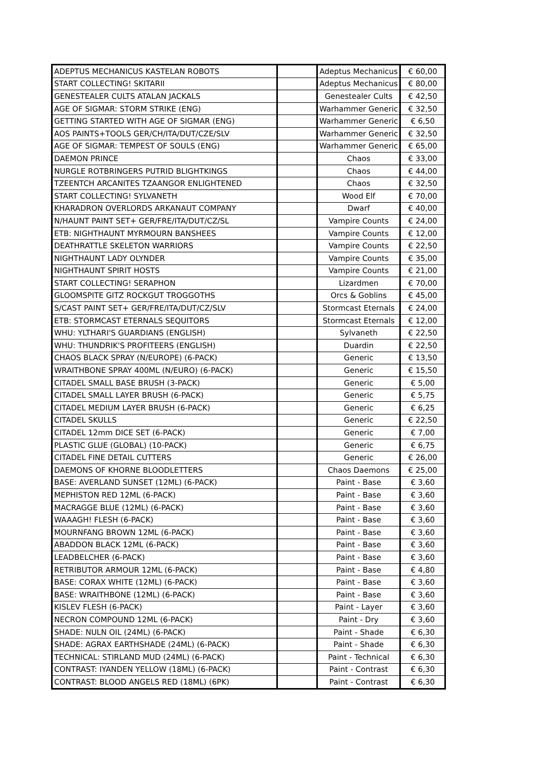| ADEPTUS MECHANICUS KASTELAN ROBOTS | | Adeptus Mechanicus | € 60,00 |
| START COLLECTING! SKITARII | | Adeptus Mechanicus | € 80,00 |
| GENESTEALER CULTS ATALAN JACKALS | | Genestealer Cults | € 42,50 |
| AGE OF SIGMAR: STORM STRIKE (ENG) | | Warhammer Generic | € 32,50 |
| GETTING STARTED WITH AGE OF SIGMAR (ENG) | | Warhammer Generic | € 6,50 |
| AOS PAINTS+TOOLS GER/CH/ITA/DUT/CZE/SLV | | Warhammer Generic | € 32,50 |
| AGE OF SIGMAR: TEMPEST OF SOULS (ENG) | | Warhammer Generic | € 65,00 |
| DAEMON PRINCE | | Chaos | € 33,00 |
| NURGLE ROTBRINGERS PUTRID BLIGHTKINGS | | Chaos | € 44,00 |
| TZEENTCH ARCANITES TZAANGOR ENLIGHTENED | | Chaos | € 32,50 |
| START COLLECTING! SYLVANETH | | Wood Elf | € 70,00 |
| KHARADRON OVERLORDS ARKANAUT COMPANY | | Dwarf | € 40,00 |
| N/HAUNT PAINT SET+ GER/FRE/ITA/DUT/CZ/SL | | Vampire Counts | € 24,00 |
| ETB: NIGHTHAUNT MYRMOURN BANSHEES | | Vampire Counts | € 12,00 |
| DEATHRATTLE SKELETON WARRIORS | | Vampire Counts | € 22,50 |
| NIGHTHAUNT LADY OLYNDER | | Vampire Counts | € 35,00 |
| NIGHTHAUNT SPIRIT HOSTS | | Vampire Counts | € 21,00 |
| START COLLECTING! SERAPHON | | Lizardmen | € 70,00 |
| GLOOMSPITE GITZ ROCKGUT TROGGOTHS | | Orcs & Goblins | € 45,00 |
| S/CAST PAINT SET+ GER/FRE/ITA/DUT/CZ/SLV | | Stormcast Eternals | € 24,00 |
| ETB: STORMCAST ETERNALS SEQUITORS | | Stormcast Eternals | € 12,00 |
| WHU: YLTHARI'S GUARDIANS (ENGLISH) | | Sylvaneth | € 22,50 |
| WHU: THUNDRIK'S PROFITEERS (ENGLISH) | | Duardin | € 22,50 |
| CHAOS BLACK SPRAY (N/EUROPE) (6-PACK) | | Generic | € 13,50 |
| WRAITHBONE SPRAY 400ML (N/EURO) (6-PACK) | | Generic | € 15,50 |
| CITADEL SMALL BASE BRUSH (3-PACK) | | Generic | € 5,00 |
| CITADEL SMALL LAYER BRUSH (6-PACK) | | Generic | € 5,75 |
| CITADEL MEDIUM LAYER BRUSH (6-PACK) | | Generic | € 6,25 |
| CITADEL SKULLS | | Generic | € 22,50 |
| CITADEL 12mm DICE SET (6-PACK) | | Generic | € 7,00 |
| PLASTIC GLUE (GLOBAL) (10-PACK) | | Generic | € 6,75 |
| CITADEL FINE DETAIL CUTTERS | | Generic | € 26,00 |
| DAEMONS OF KHORNE BLOODLETTERS | | Chaos Daemons | € 25,00 |
| BASE: AVERLAND SUNSET (12ML) (6-PACK) | | Paint - Base | € 3,60 |
| MEPHISTON RED 12ML (6-PACK) | | Paint - Base | € 3,60 |
| MACRAGGE BLUE (12ML) (6-PACK) | | Paint - Base | € 3,60 |
| WAAAGH! FLESH (6-PACK) | | Paint - Base | € 3,60 |
| MOURNFANG BROWN 12ML (6-PACK) | | Paint - Base | € 3,60 |
| ABADDON BLACK 12ML (6-PACK) | | Paint - Base | € 3,60 |
| LEADBELCHER (6-PACK) | | Paint - Base | € 3,60 |
| RETRIBUTOR ARMOUR 12ML (6-PACK) | | Paint - Base | € 4,80 |
| BASE: CORAX WHITE (12ML) (6-PACK) | | Paint - Base | € 3,60 |
| BASE: WRAITHBONE (12ML) (6-PACK) | | Paint - Base | € 3,60 |
| KISLEV FLESH (6-PACK) | | Paint - Layer | € 3,60 |
| NECRON COMPOUND 12ML (6-PACK) | | Paint - Dry | € 3,60 |
| SHADE: NULN OIL (24ML) (6-PACK) | | Paint - Shade | € 6,30 |
| SHADE: AGRAX EARTHSHADE (24ML) (6-PACK) | | Paint - Shade | € 6,30 |
| TECHNICAL: STIRLAND MUD (24ML) (6-PACK) | | Paint - Technical | € 6,30 |
| CONTRAST: IYANDEN YELLOW (18ML) (6-PACK) | | Paint - Contrast | € 6,30 |
| CONTRAST: BLOOD ANGELS RED (18ML) (6PK) | | Paint - Contrast | € 6,30 |